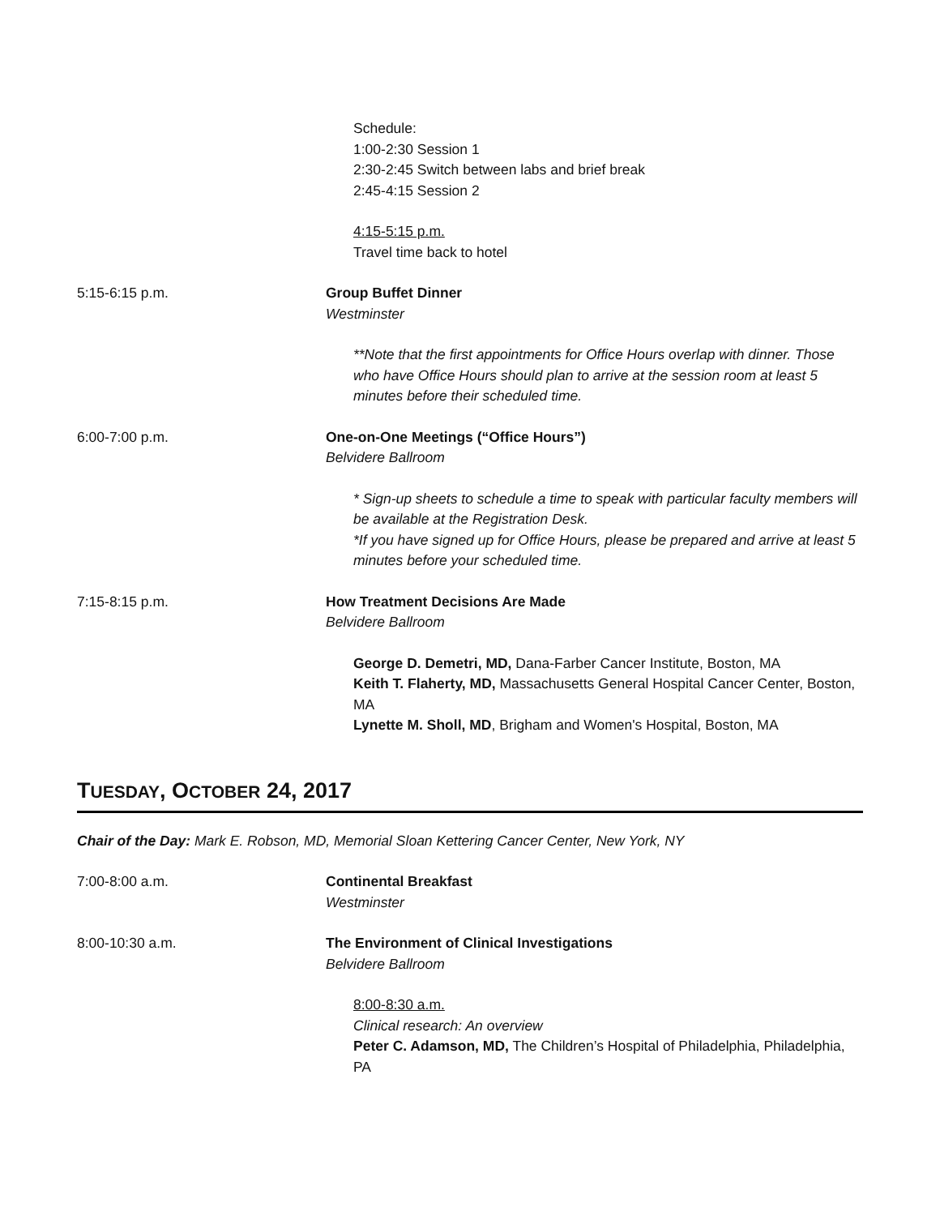Schedule:
1:00-2:30 Session 1
2:30-2:45 Switch between labs and brief break
2:45-4:15 Session 2
4:15-5:15 p.m.
Travel time back to hotel
5:15-6:15 p.m. Group Buffet Dinner
Westminster
**Note that the first appointments for Office Hours overlap with dinner. Those who have Office Hours should plan to arrive at the session room at least 5 minutes before their scheduled time.
6:00-7:00 p.m. One-on-One Meetings (“Office Hours”)
Belvidere Ballroom
* Sign-up sheets to schedule a time to speak with particular faculty members will be available at the Registration Desk.
*If you have signed up for Office Hours, please be prepared and arrive at least 5 minutes before your scheduled time.
7:15-8:15 p.m. How Treatment Decisions Are Made
Belvidere Ballroom
George D. Demetri, MD, Dana-Farber Cancer Institute, Boston, MA
Keith T. Flaherty, MD, Massachusetts General Hospital Cancer Center, Boston, MA
Lynette M. Sholl, MD, Brigham and Women's Hospital, Boston, MA
TUESDAY, OCTOBER 24, 2017
Chair of the Day: Mark E. Robson, MD, Memorial Sloan Kettering Cancer Center, New York, NY
7:00-8:00 a.m. Continental Breakfast
Westminster
8:00-10:30 a.m. The Environment of Clinical Investigations
Belvidere Ballroom
8:00-8:30 a.m.
Clinical research: An overview
Peter C. Adamson, MD, The Children’s Hospital of Philadelphia, Philadelphia, PA